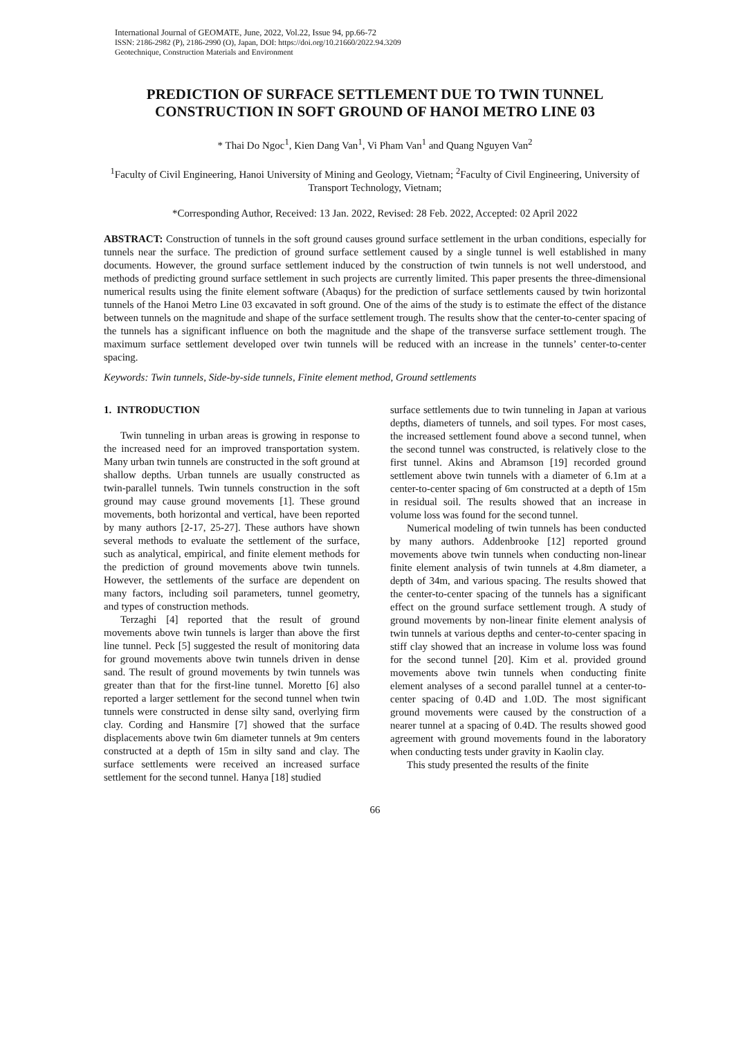International Journal of GEOMATE, June, 2022, Vol.22, Issue 94, pp.66-72
ISSN: 2186-2982 (P), 2186-2990 (O), Japan, DOI: https://doi.org/10.21660/2022.94.3209
Geotechnique, Construction Materials and Environment
PREDICTION OF SURFACE SETTLEMENT DUE TO TWIN TUNNEL CONSTRUCTION IN SOFT GROUND OF HANOI METRO LINE 03
* Thai Do Ngoc<sup>1</sup>, Kien Dang Van<sup>1</sup>, Vi Pham Van<sup>1</sup> and Quang Nguyen Van<sup>2</sup>
<sup>1</sup> Faculty of Civil Engineering, Hanoi University of Mining and Geology, Vietnam; <sup>2</sup>Faculty of Civil Engineering, University of Transport Technology, Vietnam;
*Corresponding Author, Received: 13 Jan. 2022, Revised: 28 Feb. 2022, Accepted: 02 April 2022
ABSTRACT: Construction of tunnels in the soft ground causes ground surface settlement in the urban conditions, especially for tunnels near the surface. The prediction of ground surface settlement caused by a single tunnel is well established in many documents. However, the ground surface settlement induced by the construction of twin tunnels is not well understood, and methods of predicting ground surface settlement in such projects are currently limited. This paper presents the three-dimensional numerical results using the finite element software (Abaqus) for the prediction of surface settlements caused by twin horizontal tunnels of the Hanoi Metro Line 03 excavated in soft ground. One of the aims of the study is to estimate the effect of the distance between tunnels on the magnitude and shape of the surface settlement trough. The results show that the center-to-center spacing of the tunnels has a significant influence on both the magnitude and the shape of the transverse surface settlement trough. The maximum surface settlement developed over twin tunnels will be reduced with an increase in the tunnels’ center-to-center spacing.
Keywords: Twin tunnels, Side-by-side tunnels, Finite element method, Ground settlements
1. INTRODUCTION
Twin tunneling in urban areas is growing in response to the increased need for an improved transportation system. Many urban twin tunnels are constructed in the soft ground at shallow depths. Urban tunnels are usually constructed as twin-parallel tunnels. Twin tunnels construction in the soft ground may cause ground movements [1]. These ground movements, both horizontal and vertical, have been reported by many authors [2-17, 25-27]. These authors have shown several methods to evaluate the settlement of the surface, such as analytical, empirical, and finite element methods for the prediction of ground movements above twin tunnels. However, the settlements of the surface are dependent on many factors, including soil parameters, tunnel geometry, and types of construction methods.
Terzaghi [4] reported that the result of ground movements above twin tunnels is larger than above the first line tunnel. Peck [5] suggested the result of monitoring data for ground movements above twin tunnels driven in dense sand. The result of ground movements by twin tunnels was greater than that for the first-line tunnel. Moretto [6] also reported a larger settlement for the second tunnel when twin tunnels were constructed in dense silty sand, overlying firm clay. Cording and Hansmire [7] showed that the surface displacements above twin 6m diameter tunnels at 9m centers constructed at a depth of 15m in silty sand and clay. The surface settlements were received an increased surface settlement for the second tunnel. Hanya [18] studied
surface settlements due to twin tunneling in Japan at various depths, diameters of tunnels, and soil types. For most cases, the increased settlement found above a second tunnel, when the second tunnel was constructed, is relatively close to the first tunnel. Akins and Abramson [19] recorded ground settlement above twin tunnels with a diameter of 6.1m at a center-to-center spacing of 6m constructed at a depth of 15m in residual soil. The results showed that an increase in volume loss was found for the second tunnel.
Numerical modeling of twin tunnels has been conducted by many authors. Addenbrooke [12] reported ground movements above twin tunnels when conducting non-linear finite element analysis of twin tunnels at 4.8m diameter, a depth of 34m, and various spacing. The results showed that the center-to-center spacing of the tunnels has a significant effect on the ground surface settlement trough. A study of ground movements by non-linear finite element analysis of twin tunnels at various depths and center-to-center spacing in stiff clay showed that an increase in volume loss was found for the second tunnel [20]. Kim et al. provided ground movements above twin tunnels when conducting finite element analyses of a second parallel tunnel at a center-to-center spacing of 0.4D and 1.0D. The most significant ground movements were caused by the construction of a nearer tunnel at a spacing of 0.4D. The results showed good agreement with ground movements found in the laboratory when conducting tests under gravity in Kaolin clay.
This study presented the results of the finite
66